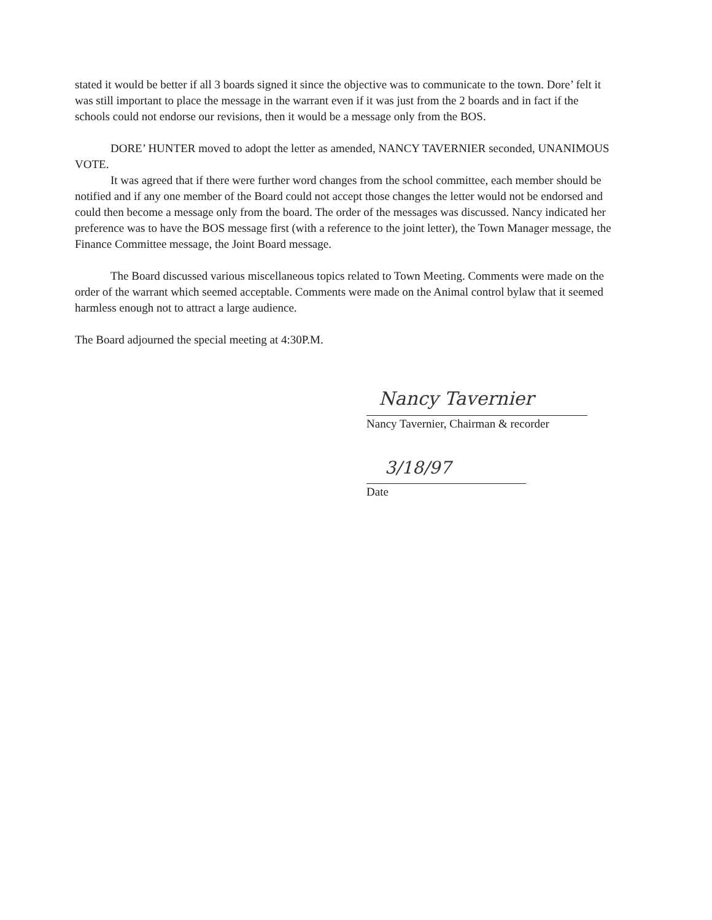stated it would be better if all 3 boards signed it since the objective was to communicate to the town. Dore’ felt it was still important to place the message in the warrant even if it was just from the 2 boards and in fact if the schools could not endorse our revisions, then it would be a message only from the BOS.
DORE’ HUNTER moved to adopt the letter as amended, NANCY TAVERNIER seconded, UNANIMOUS VOTE.
It was agreed that if there were further word changes from the school committee, each member should be notified and if any one member of the Board could not accept those changes the letter would not be endorsed and could then become a message only from the board. The order of the messages was discussed. Nancy indicated her preference was to have the BOS message first (with a reference to the joint letter), the Town Manager message, the Finance Committee message, the Joint Board message.
The Board discussed various miscellaneous topics related to Town Meeting. Comments were made on the order of the warrant which seemed acceptable. Comments were made on the Animal control bylaw that it seemed harmless enough not to attract a large audience.
The Board adjourned the special meeting at 4:30P.M.
Nancy Tavernier
Nancy Tavernier, Chairman & recorder
3/18/97
Date